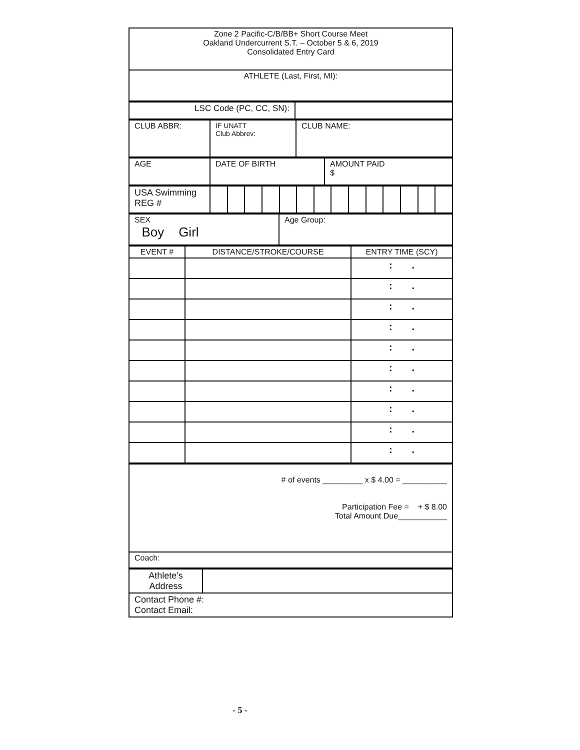| Zone 2 Pacific-C/B/BB+ Short Course Meet Oakland Undercurrent S.T. – October 5 & 6, 2019 Consolidated Entry Card |
| ATHLETE (Last, First, MI): |
| LSC Code (PC, CC, SN): | |
| CLUB ABBR: | IF UNATT Club Abbrev: | CLUB NAME: |
| AGE | DATE OF BIRTH | AMOUNT PAID $ |
| USA Swimming REG # | | | | | | | | | | | | | | |
| SEX Boy Girl | Age Group: |
| EVENT # | DISTANCE/STROKE/COURSE | ENTRY TIME (SCY) |
| | | : . |
| | | : . |
| | | : . |
| | | : . |
| | | : . |
| | | : . |
| | | : . |
| | | : . |
| | | : . |
| | | : . |
| # of events _________ x $ 4.00 = __________ Participation Fee = + $ 8.00 Total Amount Due___________ |
| Coach: |
| Athlete’s Address | |
| Contact Phone #: Contact Email: | |
- 5 -